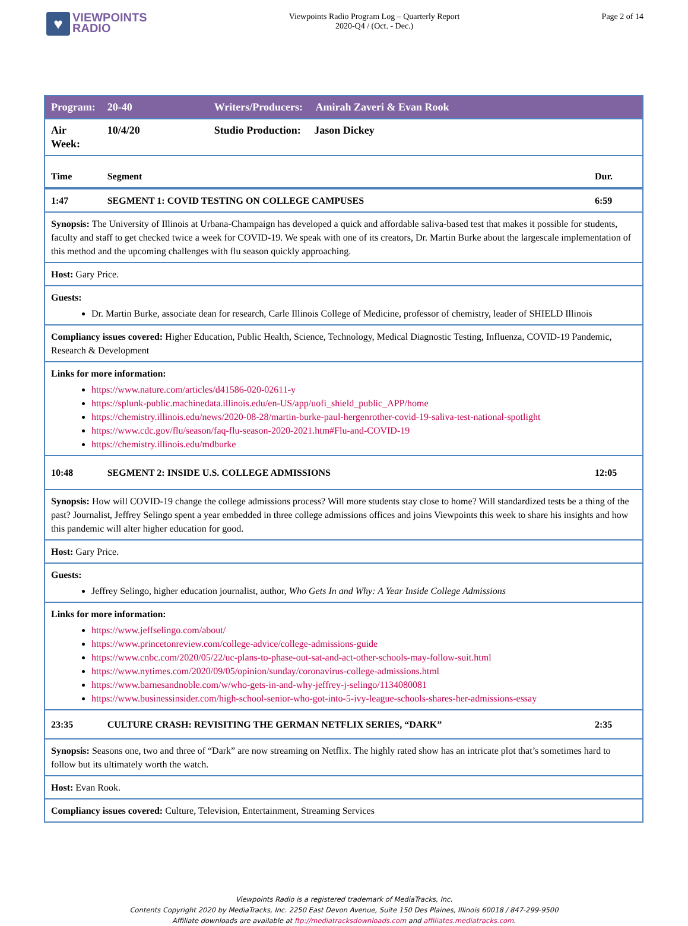♥
VIEWPOINTS
RADIO
Viewpoints Radio Program Log – Quarterly Report
2020-Q4 / (Oct. - Dec.)
Page 2 of 14
| Program: | 20-40 | Writers/Producers: Amirah Zaveri & Evan Rook | |
| Air Week: | 10/4/20 | Studio Production: Jason Dickey | |
| Time | Segment | | Dur. |
| 1:47 | SEGMENT 1: COVID TESTING ON COLLEGE CAMPUSES | | 6:59 |
| Synopsis: The University of Illinois at Urbana-Champaign has developed a quick and affordable saliva-based test that makes it possible for students, faculty and staff to get checked twice a week for COVID-19. We speak with one of its creators, Dr. Martin Burke about the largescale implementation of this method and the upcoming challenges with flu season quickly approaching. | | | |
| Host: Gary Price. | | | |
| Guests: Dr. Martin Burke, associate dean for research, Carle Illinois College of Medicine, professor of chemistry, leader of SHIELD Illinois | | | |
| Compliancy issues covered: Higher Education, Public Health, Science, Technology, Medical Diagnostic Testing, Influenza, COVID-19 Pandemic, Research & Development | | | |
| Links for more information: https://www.nature.com/articles/d41586-020-02611-y https://splunk-public.machinedata.illinois.edu/en-US/app/uofi_shield_public_APP/home https://chemistry.illinois.edu/news/2020-08-28/martin-burke-paul-hergenrother-covid-19-saliva-test-national-spotlight https://www.cdc.gov/flu/season/faq-flu-season-2020-2021.htm#Flu-and-COVID-19 https://chemistry.illinois.edu/mdburke | | | |
| 10:48 | SEGMENT 2: INSIDE U.S. COLLEGE ADMISSIONS | | 12:05 |
| Synopsis: How will COVID-19 change the college admissions process? Will more students stay close to home? Will standardized tests be a thing of the past? Journalist, Jeffrey Selingo spent a year embedded in three college admissions offices and joins Viewpoints this week to share his insights and how this pandemic will alter higher education for good. | | | |
| Host: Gary Price. | | | |
| Guests: Jeffrey Selingo, higher education journalist, author, Who Gets In and Why: A Year Inside College Admissions | | | |
| Links for more information: https://www.jeffselingo.com/about/ https://www.princetonreview.com/college-advice/college-admissions-guide https://www.cnbc.com/2020/05/22/uc-plans-to-phase-out-sat-and-act-other-schools-may-follow-suit.html https://www.nytimes.com/2020/09/05/opinion/sunday/coronavirus-college-admissions.html https://www.barnesandnoble.com/w/who-gets-in-and-why-jeffrey-j-selingo/1134080081 https://www.businessinsider.com/high-school-senior-who-got-into-5-ivy-league-schools-shares-her-admissions-essay | | | |
| 23:35 | CULTURE CRASH: REVISITING THE GERMAN NETFLIX SERIES, “DARK” | | 2:35 |
| Synopsis: Seasons one, two and three of “Dark” are now streaming on Netflix. The highly rated show has an intricate plot that’s sometimes hard to follow but its ultimately worth the watch. | | | |
| Host: Evan Rook. | | | |
| Compliancy issues covered: Culture, Television, Entertainment, Streaming Services | | | |
Viewpoints Radio is a registered trademark of MediaTracks, Inc.
Contents Copyright 2020 by MediaTracks, Inc. 2250 East Devon Avenue, Suite 150 Des Plaines, Illinois 60018 / 847-299-9500
Affiliate downloads are available at ftp://mediatracksdownloads.com and affiliates.mediatracks.com.